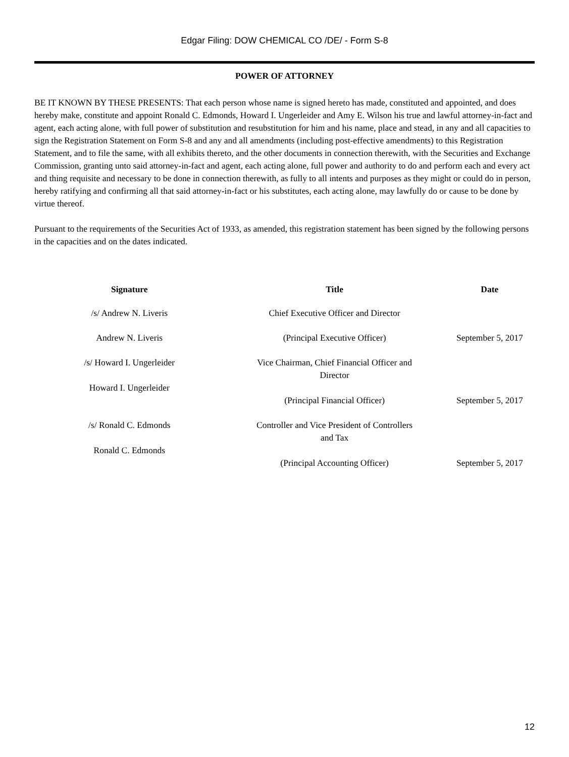Edgar Filing: DOW CHEMICAL CO /DE/ - Form S-8
POWER OF ATTORNEY
BE IT KNOWN BY THESE PRESENTS: That each person whose name is signed hereto has made, constituted and appointed, and does hereby make, constitute and appoint Ronald C. Edmonds, Howard I. Ungerleider and Amy E. Wilson his true and lawful attorney-in-fact and agent, each acting alone, with full power of substitution and resubstitution for him and his name, place and stead, in any and all capacities to sign the Registration Statement on Form S-8 and any and all amendments (including post-effective amendments) to this Registration Statement, and to file the same, with all exhibits thereto, and the other documents in connection therewith, with the Securities and Exchange Commission, granting unto said attorney-in-fact and agent, each acting alone, full power and authority to do and perform each and every act and thing requisite and necessary to be done in connection therewith, as fully to all intents and purposes as they might or could do in person, hereby ratifying and confirming all that said attorney-in-fact or his substitutes, each acting alone, may lawfully do or cause to be done by virtue thereof.
Pursuant to the requirements of the Securities Act of 1933, as amended, this registration statement has been signed by the following persons in the capacities and on the dates indicated.
| Signature | Title | Date |
| --- | --- | --- |
| /s/ Andrew N. Liveris | Chief Executive Officer and Director | |
| Andrew N. Liveris | (Principal Executive Officer) | September 5, 2017 |
| /s/ Howard I. Ungerleider Howard I. Ungerleider | Vice Chairman, Chief Financial Officer and Director (Principal Financial Officer) | September 5, 2017 |
| /s/ Ronald C. Edmonds Ronald C. Edmonds | Controller and Vice President of Controllers and Tax (Principal Accounting Officer) | September 5, 2017 |
12